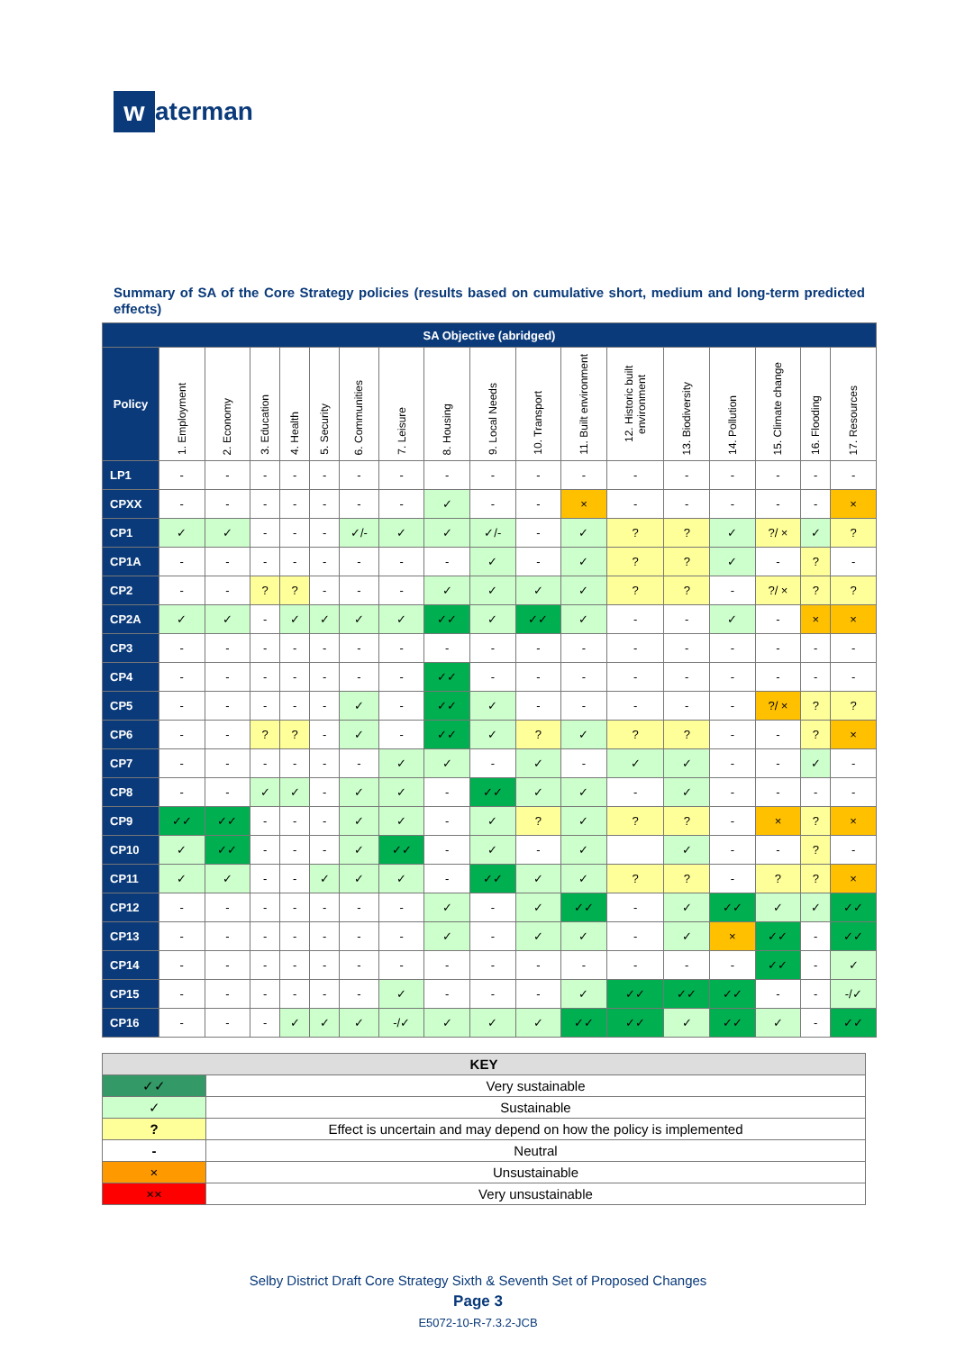w
aterman
Summary of SA of the Core Strategy policies (results based on cumulative short, medium and long-term predicted effects)
| SA Objective (abridged) | | | | | | | | | | | | | | | | | |
| --- | --- | --- | --- | --- | --- | --- | --- | --- | --- | --- | --- | --- | --- | --- | --- | --- | --- |
| Policy | 1. Employment | 2. Economy | 3. Education | 4. Health | 5. Security | 6. Communities | 7. Leisure | 8. Housing | 9. Local Needs | 10. Transport | 11. Built environment | 12. Historic built environment | 13. Biodiversity | 14. Pollution | 15. Climate change | 16. Flooding | 17. Resources |
| LP1 | - | - | - | - | - | - | - | - | - | - | - | - | - | - | - | - | - |
| CPXX | - | - | - | - | - | - | - | ✓ | - | - | × | - | - | - | - | - | × |
| CP1 | ✓ | ✓ | - | - | - | ✓/- | ✓ | ✓ | ✓/- | - | ✓ | ? | ? | ✓ | ?/ × | ✓ | ? |
| CP1A | - | - | - | - | - | - | - | - | ✓ | - | ✓ | ? | ? | ✓ | - | ? | - |
| CP2 | - | - | ? | ? | - | - | - | ✓ | ✓ | ✓ | ✓ | ? | ? | - | ?/ × | ? | ? |
| CP2A | ✓ | ✓ | - | ✓ | ✓ | ✓ | ✓ | ✓✓ | ✓ | ✓✓ | ✓ | - | - | ✓ | - | × | × |
| CP3 | - | - | - | - | - | - | - | - | - | - | - | - | - | - | - | - | - |
| CP4 | - | - | - | - | - | - | - | ✓✓ | - | - | - | - | - | - | - | - | - |
| CP5 | - | - | - | - | - | ✓ | - | ✓✓ | ✓ | - | - | - | - | - | ?/ × | ? | ? |
| CP6 | - | - | ? | ? | - | ✓ | - | ✓✓ | ✓ | ? | ✓ | ? | ? | - | - | ? | × |
| CP7 | - | - | - | - | - | - | ✓ | ✓ | - | ✓ | - | ✓ | ✓ | - | - | ✓ | - |
| CP8 | - | - | ✓ | ✓ | - | ✓ | ✓ | - | ✓✓ | ✓ | ✓ | - | ✓ | - | - | - | - |
| CP9 | ✓✓ | ✓✓ | - | - | - | ✓ | ✓ | - | ✓ | ? | ✓ | ? | ? | - | × | ? | × |
| CP10 | ✓ | ✓✓ | - | - | - | ✓ | ✓✓ | - | ✓ | - | ✓ | | ✓ | - | - | ? | - |
| CP11 | ✓ | ✓ | - | - | ✓ | ✓ | ✓ | - | ✓✓ | ✓ | ✓ | ? | ? | - | ? | ? | × |
| CP12 | - | - | - | - | - | - | - | ✓ | - | ✓ | ✓✓ | - | ✓ | ✓✓ | ✓ | ✓ | ✓✓ |
| CP13 | - | - | - | - | - | - | - | ✓ | - | ✓ | ✓ | - | ✓ | × | ✓✓ | - | ✓✓ |
| CP14 | - | - | - | - | - | - | - | - | - | - | - | - | - | - | ✓✓ | - | ✓ |
| CP15 | - | - | - | - | - | - | ✓ | - | - | - | ✓ | ✓✓ | ✓✓ | ✓✓ | - | - | -/✓ |
| CP16 | - | - | - | ✓ | ✓ | ✓ | -/✓ | ✓ | ✓ | ✓ | ✓✓ | ✓✓ | ✓ | ✓✓ | ✓ | - | ✓✓ |
| KEY | |
| --- | --- |
| ✓✓ | Very sustainable |
| ✓ | Sustainable |
| ? | Effect is uncertain and may depend on how the policy is implemented |
| - | Neutral |
| × | Unsustainable |
| ×× | Very unsustainable |
Selby District Draft Core Strategy Sixth & Seventh Set of Proposed Changes
Page 3
E5072-10-R-7.3.2-JCB